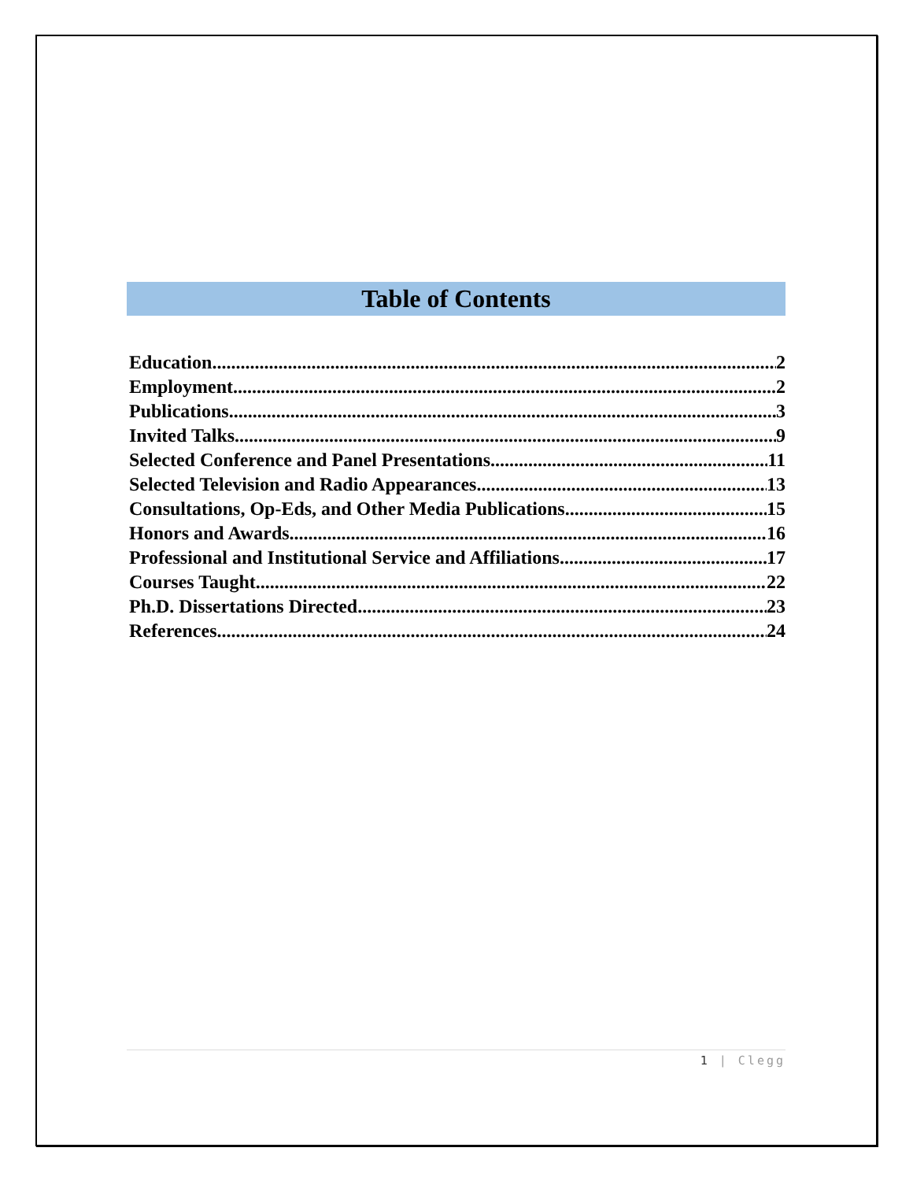Table of Contents
Education 2
Employment 2
Publications 3
Invited Talks 9
Selected Conference and Panel Presentations 11
Selected Television and Radio Appearances 13
Consultations, Op-Eds, and Other Media Publications 15
Honors and Awards 16
Professional and Institutional Service and Affiliations 17
Courses Taught 22
Ph.D. Dissertations Directed 23
References 24
1 | Clegg